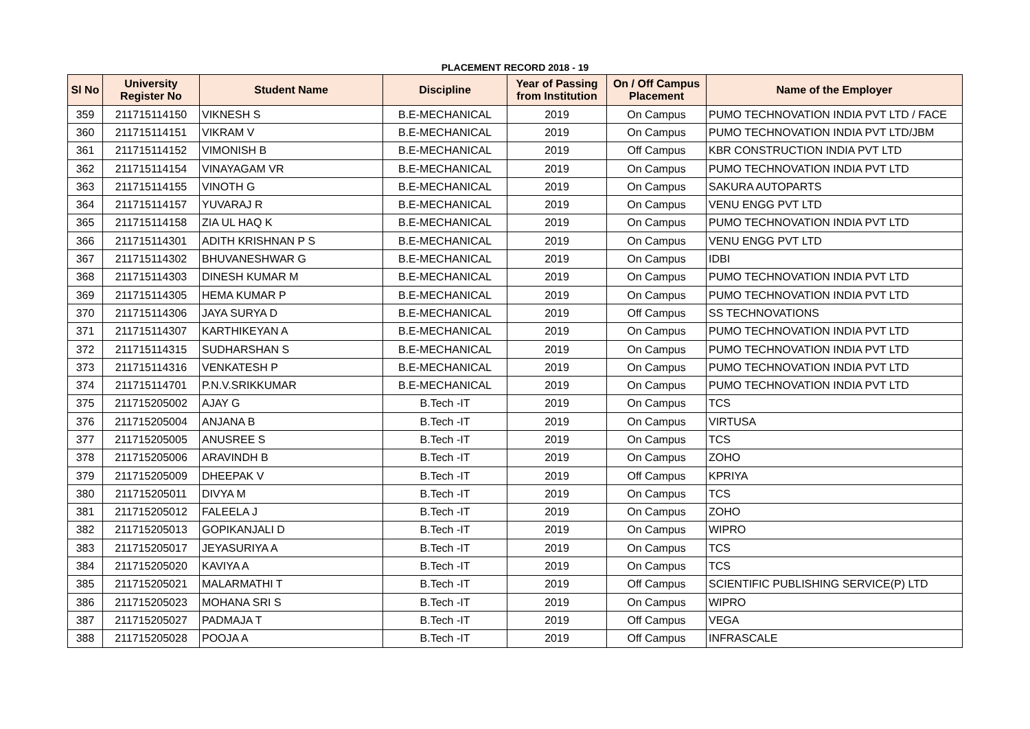PLACEMENT RECORD 2018 - 19
| Sl No | University Register No | Student Name | Discipline | Year of Passing from Institution | On / Off Campus Placement | Name of the Employer |
| --- | --- | --- | --- | --- | --- | --- |
| 359 | 211715114150 | VIKNESH S | B.E-MECHANICAL | 2019 | On Campus | PUMO TECHNOVATION INDIA PVT LTD / FACE |
| 360 | 211715114151 | VIKRAM V | B.E-MECHANICAL | 2019 | On Campus | PUMO TECHNOVATION INDIA PVT LTD/JBM |
| 361 | 211715114152 | VIMONISH B | B.E-MECHANICAL | 2019 | Off Campus | KBR CONSTRUCTION INDIA PVT LTD |
| 362 | 211715114154 | VINAYAGAM VR | B.E-MECHANICAL | 2019 | On Campus | PUMO TECHNOVATION INDIA PVT LTD |
| 363 | 211715114155 | VINOTH G | B.E-MECHANICAL | 2019 | On Campus | SAKURA AUTOPARTS |
| 364 | 211715114157 | YUVARAJ R | B.E-MECHANICAL | 2019 | On Campus | VENU ENGG PVT LTD |
| 365 | 211715114158 | ZIA UL HAQ K | B.E-MECHANICAL | 2019 | On Campus | PUMO TECHNOVATION INDIA PVT LTD |
| 366 | 211715114301 | ADITH KRISHNAN P S | B.E-MECHANICAL | 2019 | On Campus | VENU ENGG PVT LTD |
| 367 | 211715114302 | BHUVANESHWAR G | B.E-MECHANICAL | 2019 | On Campus | IDBI |
| 368 | 211715114303 | DINESH KUMAR M | B.E-MECHANICAL | 2019 | On Campus | PUMO TECHNOVATION INDIA PVT LTD |
| 369 | 211715114305 | HEMA KUMAR P | B.E-MECHANICAL | 2019 | On Campus | PUMO TECHNOVATION INDIA PVT LTD |
| 370 | 211715114306 | JAYA SURYA D | B.E-MECHANICAL | 2019 | Off Campus | SS TECHNOVATIONS |
| 371 | 211715114307 | KARTHIKEYAN A | B.E-MECHANICAL | 2019 | On Campus | PUMO TECHNOVATION INDIA PVT LTD |
| 372 | 211715114315 | SUDHARSHAN S | B.E-MECHANICAL | 2019 | On Campus | PUMO TECHNOVATION INDIA PVT LTD |
| 373 | 211715114316 | VENKATESH P | B.E-MECHANICAL | 2019 | On Campus | PUMO TECHNOVATION INDIA PVT LTD |
| 374 | 211715114701 | P.N.V.SRIKKUMAR | B.E-MECHANICAL | 2019 | On Campus | PUMO TECHNOVATION INDIA PVT LTD |
| 375 | 211715205002 | AJAY G | B.Tech -IT | 2019 | On Campus | TCS |
| 376 | 211715205004 | ANJANA B | B.Tech -IT | 2019 | On Campus | VIRTUSA |
| 377 | 211715205005 | ANUSREE S | B.Tech -IT | 2019 | On Campus | TCS |
| 378 | 211715205006 | ARAVINDH B | B.Tech -IT | 2019 | On Campus | ZOHO |
| 379 | 211715205009 | DHEEPAK V | B.Tech -IT | 2019 | Off Campus | KPRIYA |
| 380 | 211715205011 | DIVYA M | B.Tech -IT | 2019 | On Campus | TCS |
| 381 | 211715205012 | FALEELA J | B.Tech -IT | 2019 | On Campus | ZOHO |
| 382 | 211715205013 | GOPIKANJALI D | B.Tech -IT | 2019 | On Campus | WIPRO |
| 383 | 211715205017 | JEYASURIYA A | B.Tech -IT | 2019 | On Campus | TCS |
| 384 | 211715205020 | KAVIYA A | B.Tech -IT | 2019 | On Campus | TCS |
| 385 | 211715205021 | MALARMATHI T | B.Tech -IT | 2019 | Off Campus | SCIENTIFIC PUBLISHING SERVICE(P) LTD |
| 386 | 211715205023 | MOHANA SRI S | B.Tech -IT | 2019 | On Campus | WIPRO |
| 387 | 211715205027 | PADMAJA T | B.Tech -IT | 2019 | Off Campus | VEGA |
| 388 | 211715205028 | POOJA A | B.Tech -IT | 2019 | Off Campus | INFRASCALE |